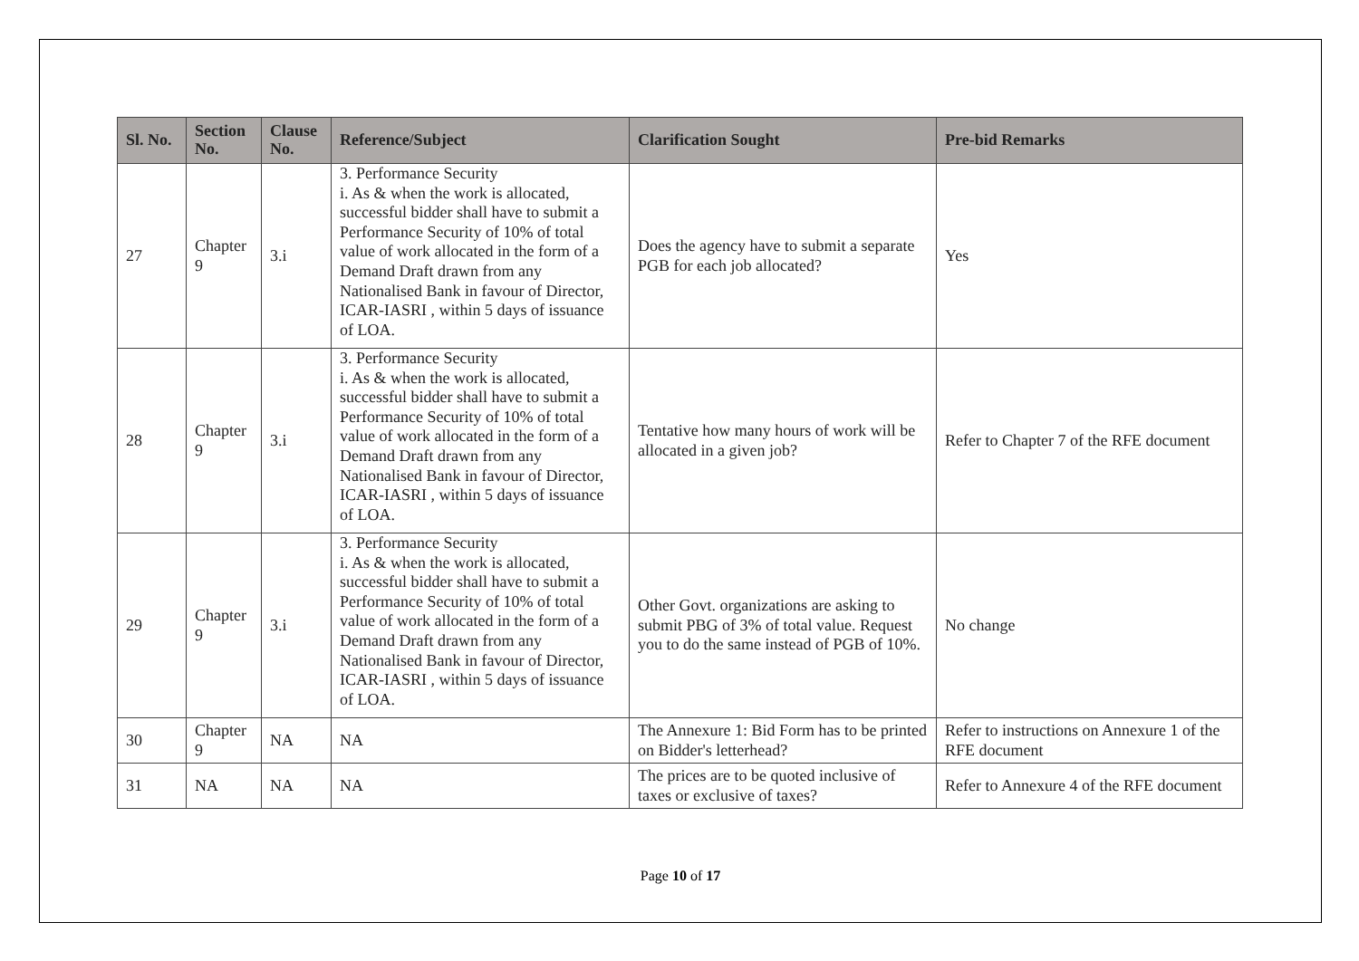| Sl. No. | Section No. | Clause No. | Reference/Subject | Clarification Sought | Pre-bid Remarks |
| --- | --- | --- | --- | --- | --- |
| 27 | Chapter 9 | 3.i | 3. Performance Security i. As & when the work is allocated, successful bidder shall have to submit a Performance Security of 10% of total value of work allocated in the form of a Demand Draft drawn from any Nationalised Bank in favour of Director, ICAR-IASRI , within 5 days of issuance of LOA. | Does the agency have to submit a separate PGB for each job allocated? | Yes |
| 28 | Chapter 9 | 3.i | 3. Performance Security i. As & when the work is allocated, successful bidder shall have to submit a Performance Security of 10% of total value of work allocated in the form of a Demand Draft drawn from any Nationalised Bank in favour of Director, ICAR-IASRI , within 5 days of issuance of LOA. | Tentative how many hours of work will be allocated in a given job? | Refer to Chapter 7 of the RFE document |
| 29 | Chapter 9 | 3.i | 3. Performance Security i. As & when the work is allocated, successful bidder shall have to submit a Performance Security of 10% of total value of work allocated in the form of a Demand Draft drawn from any Nationalised Bank in favour of Director, ICAR-IASRI , within 5 days of issuance of LOA. | Other Govt. organizations are asking to submit PBG of 3% of total value. Request you to do the same instead of PGB of 10%. | No change |
| 30 | Chapter 9 | NA | NA | The Annexure 1: Bid Form has to be printed on Bidder's letterhead? | Refer to instructions on Annexure 1 of the RFE document |
| 31 | NA | NA | NA | The prices are to be quoted inclusive of taxes or exclusive of taxes? | Refer to Annexure 4 of the RFE document |
Page 10 of 17